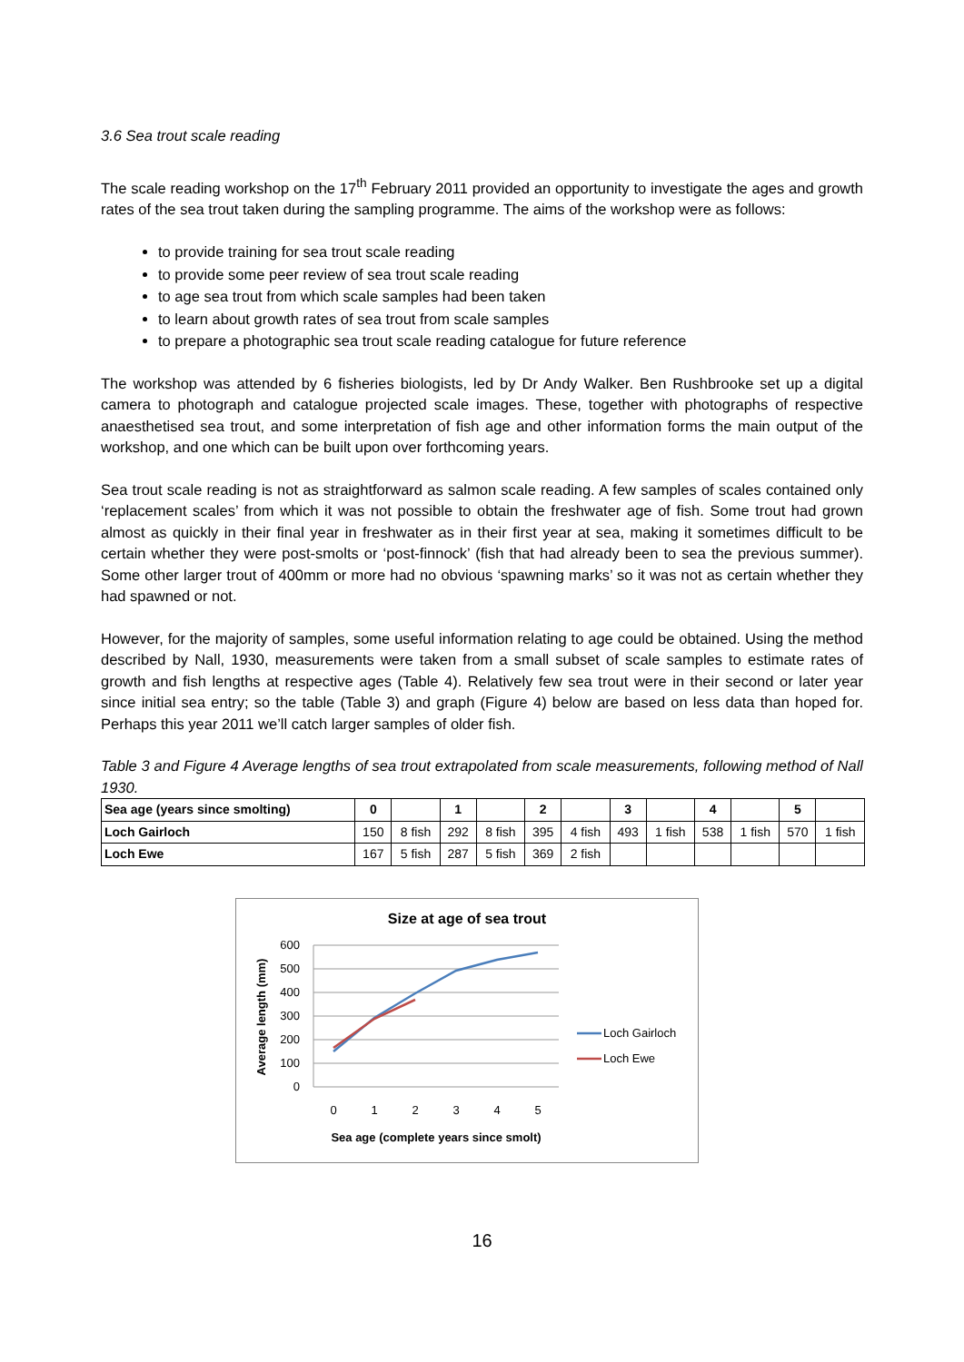3.6 Sea trout scale reading
The scale reading workshop on the 17<sup>th</sup> February 2011 provided an opportunity to investigate the ages and growth rates of the sea trout taken during the sampling programme. The aims of the workshop were as follows:
to provide training for sea trout scale reading
to provide some peer review of sea trout scale reading
to age sea trout from which scale samples had been taken
to learn about growth rates of sea trout from scale samples
to prepare a photographic sea trout scale reading catalogue for future reference
The workshop was attended by 6 fisheries biologists, led by Dr Andy Walker. Ben Rushbrooke set up a digital camera to photograph and catalogue projected scale images. These, together with photographs of respective anaesthetised sea trout, and some interpretation of fish age and other information forms the main output of the workshop, and one which can be built upon over forthcoming years.
Sea trout scale reading is not as straightforward as salmon scale reading. A few samples of scales contained only ‘replacement scales’ from which it was not possible to obtain the freshwater age of fish. Some trout had grown almost as quickly in their final year in freshwater as in their first year at sea, making it sometimes difficult to be certain whether they were post-smolts or ‘post-finnock’ (fish that had already been to sea the previous summer). Some other larger trout of 400mm or more had no obvious ‘spawning marks’ so it was not as certain whether they had spawned or not.
However, for the majority of samples, some useful information relating to age could be obtained. Using the method described by Nall, 1930, measurements were taken from a small subset of scale samples to estimate rates of growth and fish lengths at respective ages (Table 4). Relatively few sea trout were in their second or later year since initial sea entry; so the table (Table 3) and graph (Figure 4) below are based on less data than hoped for. Perhaps this year 2011 we’ll catch larger samples of older fish.
Table 3 and Figure 4 Average lengths of sea trout extrapolated from scale measurements, following method of Nall 1930.
| Sea age (years since smolting) | 0 | | 1 | | 2 | | 3 | | 4 | | 5 | |
| Loch Gairloch | 150 | 8 fish | 292 | 8 fish | 395 | 4 fish | 493 | 1 fish | 538 | 1 fish | 570 | 1 fish |
| Loch Ewe | 167 | 5 fish | 287 | 5 fish | 369 | 2 fish | | | | | | |
Size at age of sea trout
600
500
400
300
200
100
0
0
1
2
3
4
5
Sea age (complete years since smolt)
Average length (mm)
Loch Gairloch
Loch Ewe
16